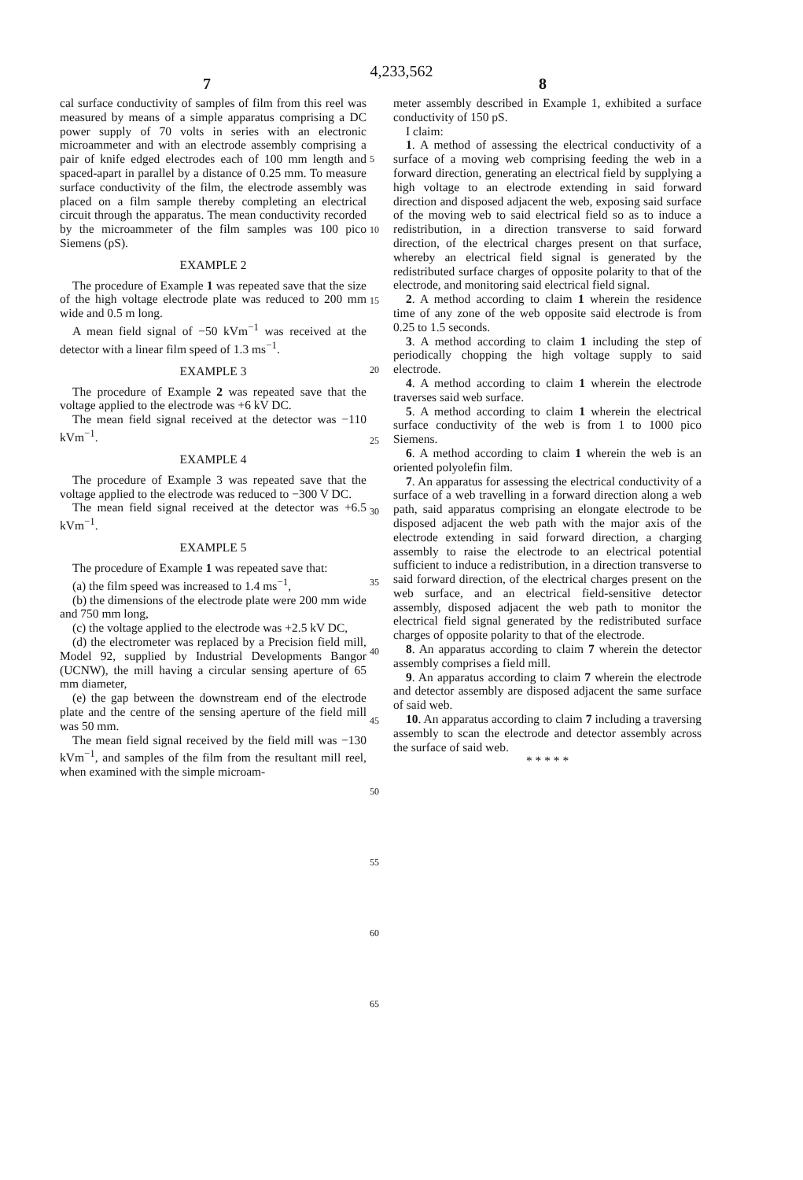4,233,562
7 8
cal surface conductivity of samples of film from this reel was measured by means of a simple apparatus comprising a DC power supply of 70 volts in series with an electronic microammeter and with an electrode assembly comprising a pair of knife edged electrodes each of 100 mm length and spaced-apart in parallel by a distance of 0.25 mm. To measure surface conductivity of the film, the electrode assembly was placed on a film sample thereby completing an electrical circuit through the apparatus. The mean conductivity recorded by the microammeter of the film samples was 100 pico Siemens (pS).
EXAMPLE 2
The procedure of Example 1 was repeated save that the size of the high voltage electrode plate was reduced to 200 mm wide and 0.5 m long.
A mean field signal of −50 kVm<sup>−1</sup> was received at the detector with a linear film speed of 1.3 ms<sup>−1</sup>.
EXAMPLE 3
The procedure of Example 2 was repeated save that the voltage applied to the electrode was +6 kV DC.
The mean field signal received at the detector was −110 kVm<sup>−1</sup>.
EXAMPLE 4
The procedure of Example 3 was repeated save that the voltage applied to the electrode was reduced to −300 V DC.
The mean field signal received at the detector was +6.5 kVm<sup>−1</sup>.
EXAMPLE 5
The procedure of Example 1 was repeated save that:
(a) the film speed was increased to 1.4 ms<sup>−1</sup>,
(b) the dimensions of the electrode plate were 200 mm wide and 750 mm long,
(c) the voltage applied to the electrode was +2.5 kV DC,
(d) the electrometer was replaced by a Precision field mill, Model 92, supplied by Industrial Developments Bangor (UCNW), the mill having a circular sensing aperture of 65 mm diameter,
(e) the gap between the downstream end of the electrode plate and the centre of the sensing aperture of the field mill was 50 mm.
The mean field signal received by the field mill was −130 kVm<sup>−1</sup>, and samples of the film from the resultant mill reel, when examined with the simple microam-
5
10
15
20
25
30
35
40
45
50
55
60
65
meter assembly described in Example 1, exhibited a surface conductivity of 150 pS.
I claim:
1. A method of assessing the electrical conductivity of a surface of a moving web comprising feeding the web in a forward direction, generating an electrical field by supplying a high voltage to an electrode extending in said forward direction and disposed adjacent the web, exposing said surface of the moving web to said electrical field so as to induce a redistribution, in a direction transverse to said forward direction, of the electrical charges present on that surface, whereby an electrical field signal is generated by the redistributed surface charges of opposite polarity to that of the electrode, and monitoring said electrical field signal.
2. A method according to claim 1 wherein the residence time of any zone of the web opposite said electrode is from 0.25 to 1.5 seconds.
3. A method according to claim 1 including the step of periodically chopping the high voltage supply to said electrode.
4. A method according to claim 1 wherein the electrode traverses said web surface.
5. A method according to claim 1 wherein the electrical surface conductivity of the web is from 1 to 1000 pico Siemens.
6. A method according to claim 1 wherein the web is an oriented polyolefin film.
7. An apparatus for assessing the electrical conductivity of a surface of a web travelling in a forward direction along a web path, said apparatus comprising an elongate electrode to be disposed adjacent the web path with the major axis of the electrode extending in said forward direction, a charging assembly to raise the electrode to an electrical potential sufficient to induce a redistribution, in a direction transverse to said forward direction, of the electrical charges present on the web surface, and an electrical field-sensitive detector assembly, disposed adjacent the web path to monitor the electrical field signal generated by the redistributed surface charges of opposite polarity to that of the electrode.
8. An apparatus according to claim 7 wherein the detector assembly comprises a field mill.
9. An apparatus according to claim 7 wherein the electrode and detector assembly are disposed adjacent the same surface of said web.
10. An apparatus according to claim 7 including a traversing assembly to scan the electrode and detector assembly across the surface of said web.
* * * * *